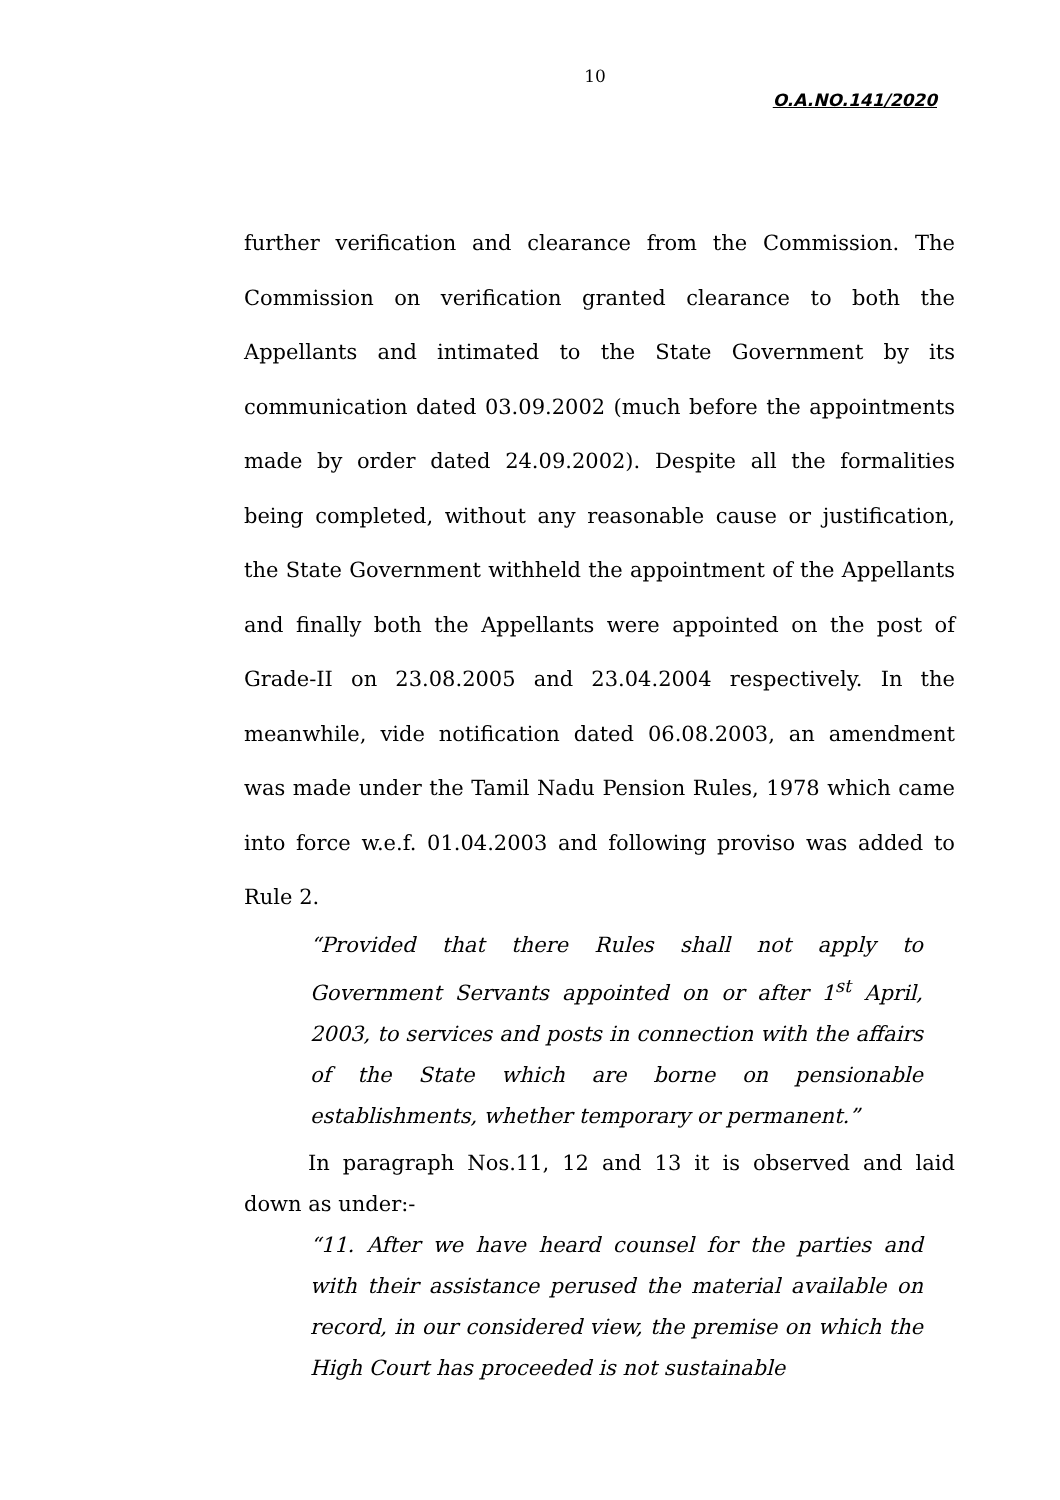10
O.A.NO.141/2020
further verification and clearance from the Commission. The Commission on verification granted clearance to both the Appellants and intimated to the State Government by its communication dated 03.09.2002 (much before the appointments made by order dated 24.09.2002). Despite all the formalities being completed, without any reasonable cause or justification, the State Government withheld the appointment of the Appellants and finally both the Appellants were appointed on the post of Grade-II on 23.08.2005 and 23.04.2004 respectively. In the meanwhile, vide notification dated 06.08.2003, an amendment was made under the Tamil Nadu Pension Rules, 1978 which came into force w.e.f. 01.04.2003 and following proviso was added to Rule 2.
“Provided that there Rules shall not apply to Government Servants appointed on or after 1<sup>st</sup> April, 2003, to services and posts in connection with the affairs of the State which are borne on pensionable establishments, whether temporary or permanent.”
In paragraph Nos.11, 12 and 13 it is observed and laid down as under:-
“11. After we have heard counsel for the parties and with their assistance perused the material available on record, in our considered view, the premise on which the High Court has proceeded is not sustainable